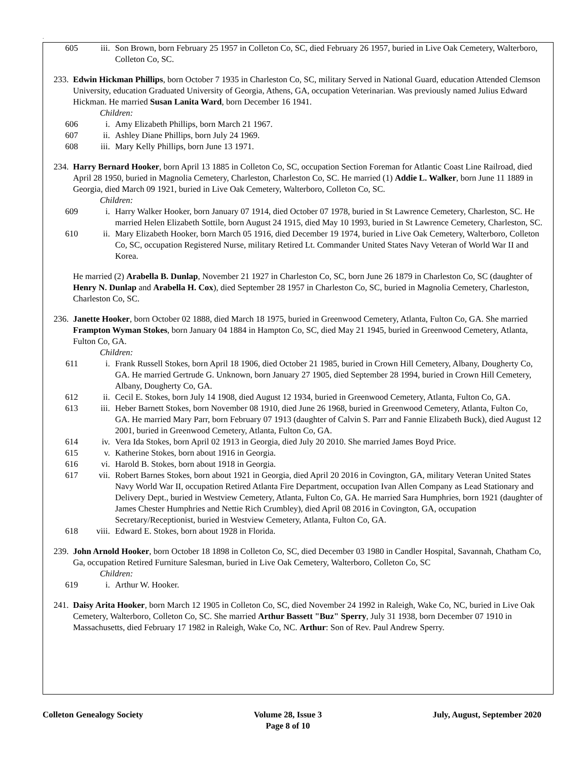.
605 iii. Son Brown, born February 25 1957 in Colleton Co, SC, died February 26 1957, buried in Live Oak Cemetery, Walterboro, Colleton Co, SC.
233. Edwin Hickman Phillips, born October 7 1935 in Charleston Co, SC, military Served in National Guard, education Attended Clemson University, education Graduated University of Georgia, Athens, GA, occupation Veterinarian. Was previously named Julius Edward Hickman. He married Susan Lanita Ward, born December 16 1941.
Children:
606 i. Amy Elizabeth Phillips, born March 21 1967.
607 ii. Ashley Diane Phillips, born July 24 1969.
608 iii. Mary Kelly Phillips, born June 13 1971.
234. Harry Bernard Hooker, born April 13 1885 in Colleton Co, SC, occupation Section Foreman for Atlantic Coast Line Railroad, died April 28 1950, buried in Magnolia Cemetery, Charleston, Charleston Co, SC. He married (1) Addie L. Walker, born June 11 1889 in Georgia, died March 09 1921, buried in Live Oak Cemetery, Walterboro, Colleton Co, SC.
Children:
609 i. Harry Walker Hooker, born January 07 1914, died October 07 1978, buried in St Lawrence Cemetery, Charleston, SC. He married Helen Elizabeth Sottile, born August 24 1915, died May 10 1993, buried in St Lawrence Cemetery, Charleston, SC.
610 ii. Mary Elizabeth Hooker, born March 05 1916, died December 19 1974, buried in Live Oak Cemetery, Walterboro, Colleton Co, SC, occupation Registered Nurse, military Retired Lt. Commander United States Navy Veteran of World War II and Korea.
He married (2) Arabella B. Dunlap, November 21 1927 in Charleston Co, SC, born June 26 1879 in Charleston Co, SC (daughter of Henry N. Dunlap and Arabella H. Cox), died September 28 1957 in Charleston Co, SC, buried in Magnolia Cemetery, Charleston, Charleston Co, SC.
236. Janette Hooker, born October 02 1888, died March 18 1975, buried in Greenwood Cemetery, Atlanta, Fulton Co, GA. She married Frampton Wyman Stokes, born January 04 1884 in Hampton Co, SC, died May 21 1945, buried in Greenwood Cemetery, Atlanta, Fulton Co, GA.
Children:
611 i. Frank Russell Stokes, born April 18 1906, died October 21 1985, buried in Crown Hill Cemetery, Albany, Dougherty Co, GA. He married Gertrude G. Unknown, born January 27 1905, died September 28 1994, buried in Crown Hill Cemetery, Albany, Dougherty Co, GA.
612 ii. Cecil E. Stokes, born July 14 1908, died August 12 1934, buried in Greenwood Cemetery, Atlanta, Fulton Co, GA.
613 iii. Heber Barnett Stokes, born November 08 1910, died June 26 1968, buried in Greenwood Cemetery, Atlanta, Fulton Co, GA. He married Mary Parr, born February 07 1913 (daughter of Calvin S. Parr and Fannie Elizabeth Buck), died August 12 2001, buried in Greenwood Cemetery, Atlanta, Fulton Co, GA.
614 iv. Vera Ida Stokes, born April 02 1913 in Georgia, died July 20 2010. She married James Boyd Price.
615 v. Katherine Stokes, born about 1916 in Georgia.
616 vi. Harold B. Stokes, born about 1918 in Georgia.
617 vii. Robert Barnes Stokes, born about 1921 in Georgia, died April 20 2016 in Covington, GA, military Veteran United States Navy World War II, occupation Retired Atlanta Fire Department, occupation Ivan Allen Company as Lead Stationary and Delivery Dept., buried in Westview Cemetery, Atlanta, Fulton Co, GA. He married Sara Humphries, born 1921 (daughter of James Chester Humphries and Nettie Rich Crumbley), died April 08 2016 in Covington, GA, occupation Secretary/Receptionist, buried in Westview Cemetery, Atlanta, Fulton Co, GA.
618 viii. Edward E. Stokes, born about 1928 in Florida.
239. John Arnold Hooker, born October 18 1898 in Colleton Co, SC, died December 03 1980 in Candler Hospital, Savannah, Chatham Co, Ga, occupation Retired Furniture Salesman, buried in Live Oak Cemetery, Walterboro, Colleton Co, SC
Children:
619 i. Arthur W. Hooker.
241. Daisy Arita Hooker, born March 12 1905 in Colleton Co, SC, died November 24 1992 in Raleigh, Wake Co, NC, buried in Live Oak Cemetery, Walterboro, Colleton Co, SC. She married Arthur Bassett "Buz" Sperry, July 31 1938, born December 07 1910 in Massachusetts, died February 17 1982 in Raleigh, Wake Co, NC. Arthur: Son of Rev. Paul Andrew Sperry.
Colleton Genealogy Society Volume 28, Issue 3
Page 8 of 10
July, August, September 2020